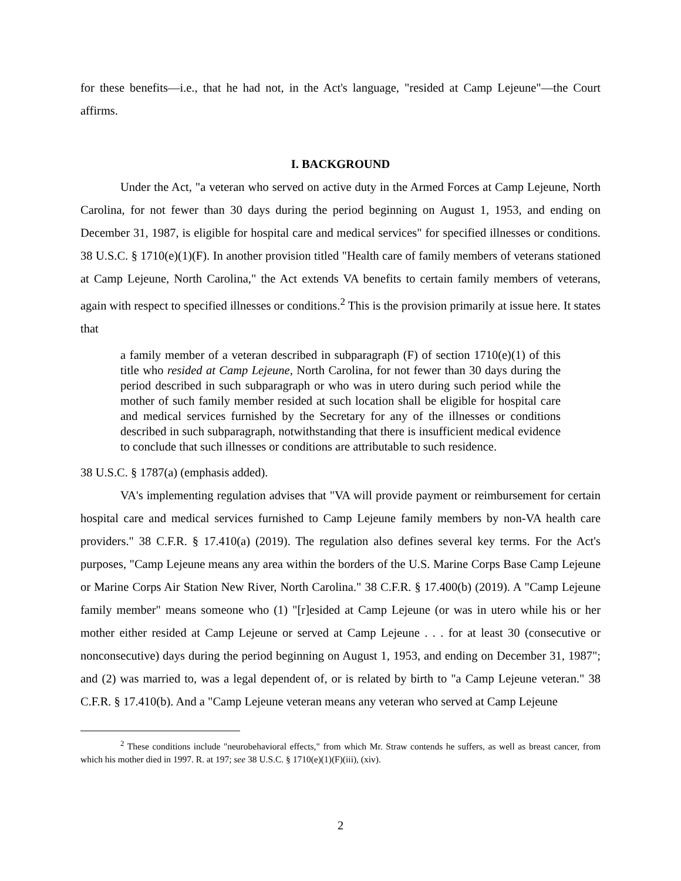for these benefits—i.e., that he had not, in the Act's language, "resided at Camp Lejeune"—the Court affirms.
I. BACKGROUND
Under the Act, "a veteran who served on active duty in the Armed Forces at Camp Lejeune, North Carolina, for not fewer than 30 days during the period beginning on August 1, 1953, and ending on December 31, 1987, is eligible for hospital care and medical services" for specified illnesses or conditions. 38 U.S.C. § 1710(e)(1)(F). In another provision titled "Health care of family members of veterans stationed at Camp Lejeune, North Carolina," the Act extends VA benefits to certain family members of veterans, again with respect to specified illnesses or conditions.<sup>2</sup> This is the provision primarily at issue here. It states that
a family member of a veteran described in subparagraph (F) of section 1710(e)(1) of this title who resided at Camp Lejeune, North Carolina, for not fewer than 30 days during the period described in such subparagraph or who was in utero during such period while the mother of such family member resided at such location shall be eligible for hospital care and medical services furnished by the Secretary for any of the illnesses or conditions described in such subparagraph, notwithstanding that there is insufficient medical evidence to conclude that such illnesses or conditions are attributable to such residence.
38 U.S.C. § 1787(a) (emphasis added).
VA's implementing regulation advises that "VA will provide payment or reimbursement for certain hospital care and medical services furnished to Camp Lejeune family members by non-VA health care providers." 38 C.F.R. § 17.410(a) (2019). The regulation also defines several key terms. For the Act's purposes, "Camp Lejeune means any area within the borders of the U.S. Marine Corps Base Camp Lejeune or Marine Corps Air Station New River, North Carolina." 38 C.F.R. § 17.400(b) (2019). A "Camp Lejeune family member" means someone who (1) "[r]esided at Camp Lejeune (or was in utero while his or her mother either resided at Camp Lejeune or served at Camp Lejeune . . . for at least 30 (consecutive or nonconsecutive) days during the period beginning on August 1, 1953, and ending on December 31, 1987"; and (2) was married to, was a legal dependent of, or is related by birth to "a Camp Lejeune veteran." 38 C.F.R. § 17.410(b). And a "Camp Lejeune veteran means any veteran who served at Camp Lejeune
<sup>2</sup> These conditions include "neurobehavioral effects," from which Mr. Straw contends he suffers, as well as breast cancer, from which his mother died in 1997. R. at 197; see 38 U.S.C. § 1710(e)(1)(F)(iii), (xiv).
2